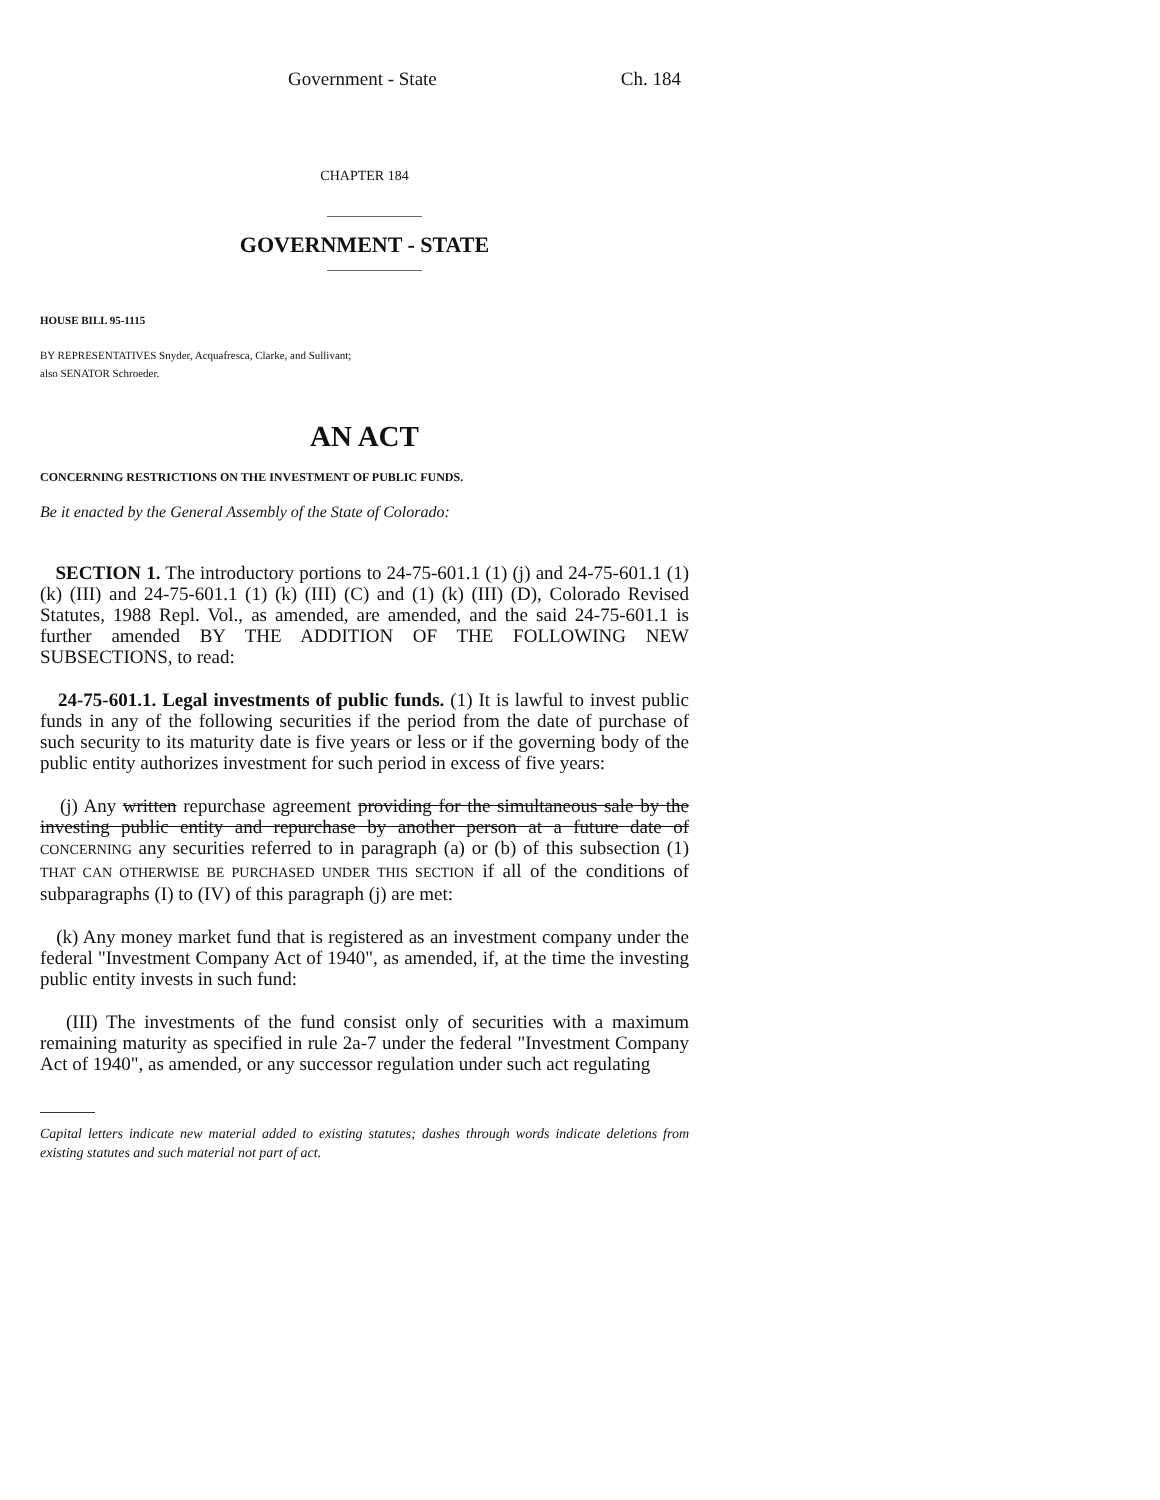Government - State Ch. 184
CHAPTER 184
GOVERNMENT - STATE
HOUSE BILL 95-1115
BY REPRESENTATIVES Snyder, Acquafresca, Clarke, and Sullivant;
also SENATOR Schroeder.
AN ACT
CONCERNING RESTRICTIONS ON THE INVESTMENT OF PUBLIC FUNDS.
Be it enacted by the General Assembly of the State of Colorado:
SECTION 1. The introductory portions to 24-75-601.1 (1) (j) and 24-75-601.1 (1) (k) (III) and 24-75-601.1 (1) (k) (III) (C) and (1) (k) (III) (D), Colorado Revised Statutes, 1988 Repl. Vol., as amended, are amended, and the said 24-75-601.1 is further amended BY THE ADDITION OF THE FOLLOWING NEW SUBSECTIONS, to read:
24-75-601.1. Legal investments of public funds. (1) It is lawful to invest public funds in any of the following securities if the period from the date of purchase of such security to its maturity date is five years or less or if the governing body of the public entity authorizes investment for such period in excess of five years:
(j) Any written repurchase agreement providing for the simultaneous sale by the investing public entity and repurchase by another person at a future date of CONCERNING any securities referred to in paragraph (a) or (b) of this subsection (1) THAT CAN OTHERWISE BE PURCHASED UNDER THIS SECTION if all of the conditions of subparagraphs (I) to (IV) of this paragraph (j) are met:
(k) Any money market fund that is registered as an investment company under the federal "Investment Company Act of 1940", as amended, if, at the time the investing public entity invests in such fund:
(III) The investments of the fund consist only of securities with a maximum remaining maturity as specified in rule 2a-7 under the federal "Investment Company Act of 1940", as amended, or any successor regulation under such act regulating
Capital letters indicate new material added to existing statutes; dashes through words indicate deletions from existing statutes and such material not part of act.